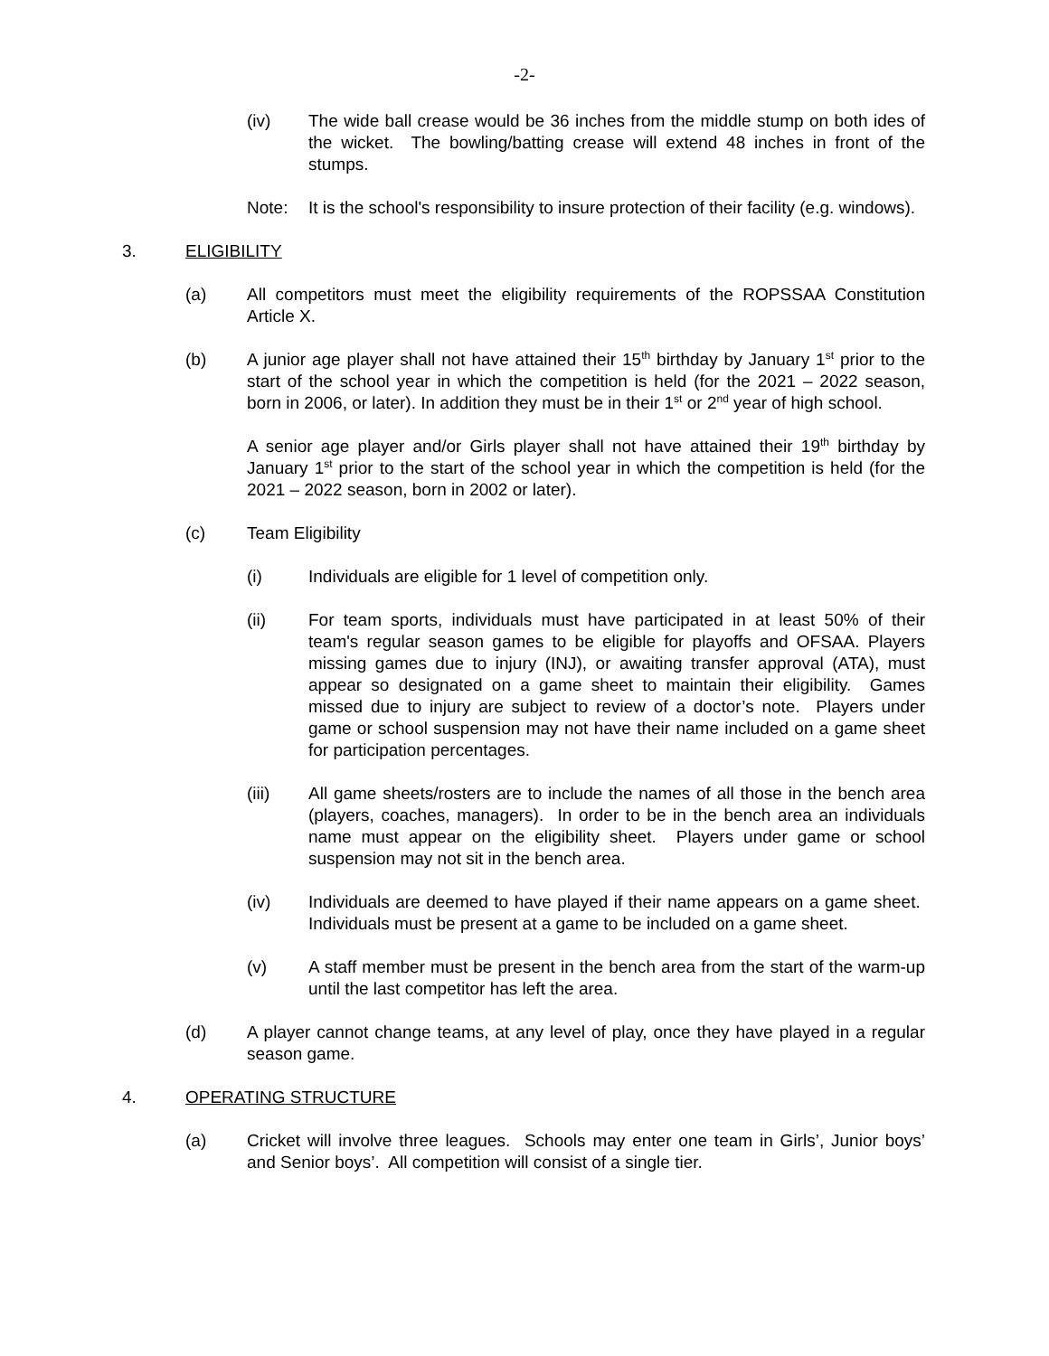-2-
(iv) The wide ball crease would be 36 inches from the middle stump on both ides of the wicket. The bowling/batting crease will extend 48 inches in front of the stumps.
Note: It is the school's responsibility to insure protection of their facility (e.g. windows).
3. ELIGIBILITY
(a) All competitors must meet the eligibility requirements of the ROPSSAA Constitution Article X.
(b) A junior age player shall not have attained their 15<sup>th</sup> birthday by January 1<sup>st</sup> prior to the start of the school year in which the competition is held (for the 2021 – 2022 season, born in 2006, or later). In addition they must be in their 1<sup>st</sup> or 2<sup>nd</sup> year of high school.
A senior age player and/or Girls player shall not have attained their 19<sup>th</sup> birthday by January 1<sup>st</sup> prior to the start of the school year in which the competition is held (for the 2021 – 2022 season, born in 2002 or later).
(c) Team Eligibility
(i) Individuals are eligible for 1 level of competition only.
(ii) For team sports, individuals must have participated in at least 50% of their team's regular season games to be eligible for playoffs and OFSAA. Players missing games due to injury (INJ), or awaiting transfer approval (ATA), must appear so designated on a game sheet to maintain their eligibility. Games missed due to injury are subject to review of a doctor’s note. Players under game or school suspension may not have their name included on a game sheet for participation percentages.
(iii) All game sheets/rosters are to include the names of all those in the bench area (players, coaches, managers). In order to be in the bench area an individuals name must appear on the eligibility sheet. Players under game or school suspension may not sit in the bench area.
(iv) Individuals are deemed to have played if their name appears on a game sheet. Individuals must be present at a game to be included on a game sheet.
(v) A staff member must be present in the bench area from the start of the warm-up until the last competitor has left the area.
(d) A player cannot change teams, at any level of play, once they have played in a regular season game.
4. OPERATING STRUCTURE
(a) Cricket will involve three leagues. Schools may enter one team in Girls’, Junior boys’ and Senior boys’. All competition will consist of a single tier.